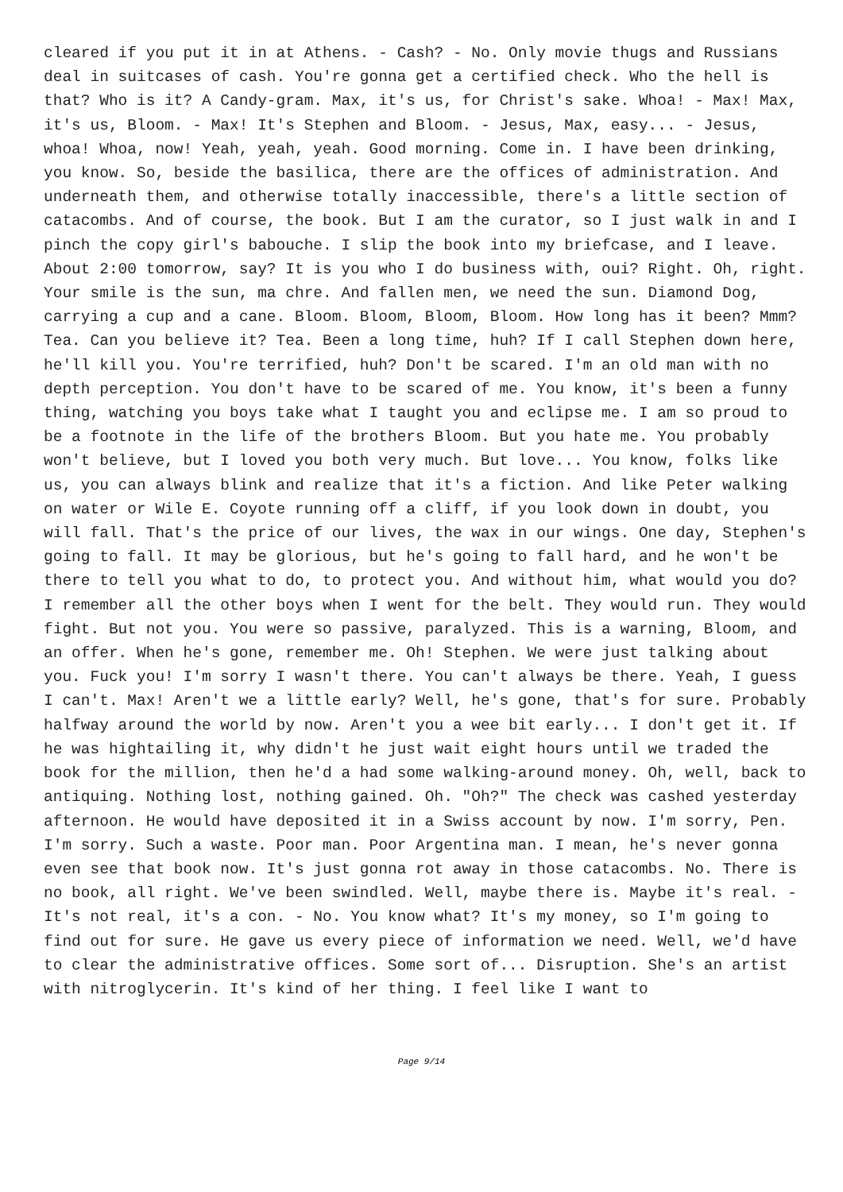cleared if you put it in at Athens. - Cash? - No. Only movie thugs and Russians deal in suitcases of cash. You're gonna get a certified check. Who the hell is that? Who is it? A Candy-gram. Max, it's us, for Christ's sake. Whoa! - Max! Max, it's us, Bloom. - Max! It's Stephen and Bloom. - Jesus, Max, easy... - Jesus, whoa! Whoa, now! Yeah, yeah, yeah. Good morning. Come in. I have been drinking, you know. So, beside the basilica, there are the offices of administration. And underneath them, and otherwise totally inaccessible, there's a little section of catacombs. And of course, the book. But I am the curator, so I just walk in and I pinch the copy girl's babouche. I slip the book into my briefcase, and I leave. About 2:00 tomorrow, say? It is you who I do business with, oui? Right. Oh, right. Your smile is the sun, ma chre. And fallen men, we need the sun. Diamond Dog, carrying a cup and a cane. Bloom. Bloom, Bloom, Bloom. How long has it been? Mmm? Tea. Can you believe it? Tea. Been a long time, huh? If I call Stephen down here, he'll kill you. You're terrified, huh? Don't be scared. I'm an old man with no depth perception. You don't have to be scared of me. You know, it's been a funny thing, watching you boys take what I taught you and eclipse me. I am so proud to be a footnote in the life of the brothers Bloom. But you hate me. You probably won't believe, but I loved you both very much. But love... You know, folks like us, you can always blink and realize that it's a fiction. And like Peter walking on water or Wile E. Coyote running off a cliff, if you look down in doubt, you will fall. That's the price of our lives, the wax in our wings. One day, Stephen's going to fall. It may be glorious, but he's going to fall hard, and he won't be there to tell you what to do, to protect you. And without him, what would you do? I remember all the other boys when I went for the belt. They would run. They would fight. But not you. You were so passive, paralyzed. This is a warning, Bloom, and an offer. When he's gone, remember me. Oh! Stephen. We were just talking about you. Fuck you! I'm sorry I wasn't there. You can't always be there. Yeah, I guess I can't. Max! Aren't we a little early? Well, he's gone, that's for sure. Probably halfway around the world by now. Aren't you a wee bit early... I don't get it. If he was hightailing it, why didn't he just wait eight hours until we traded the book for the million, then he'd a had some walking-around money. Oh, well, back to antiquing. Nothing lost, nothing gained. Oh. "Oh?" The check was cashed yesterday afternoon. He would have deposited it in a Swiss account by now. I'm sorry, Pen. I'm sorry. Such a waste. Poor man. Poor Argentina man. I mean, he's never gonna even see that book now. It's just gonna rot away in those catacombs. No. There is no book, all right. We've been swindled. Well, maybe there is. Maybe it's real. - It's not real, it's a con. - No. You know what? It's my money, so I'm going to find out for sure. He gave us every piece of information we need. Well, we'd have to clear the administrative offices. Some sort of... Disruption. She's an artist with nitroglycerin. It's kind of her thing. I feel like I want to
Page 9/14